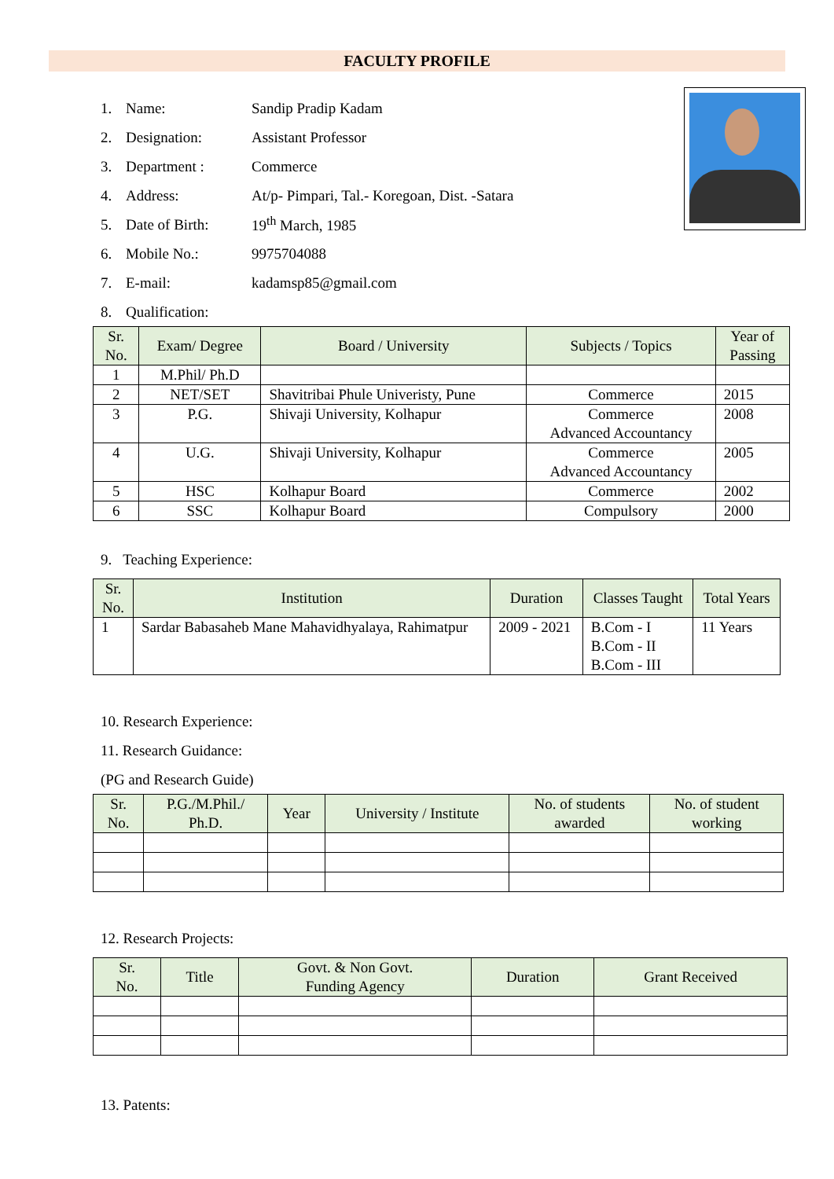FACULTY PROFILE
1. Name: Sandip Pradip Kadam
2. Designation: Assistant Professor
3. Department : Commerce
4. Address: At/p- Pimpari, Tal.- Koregoan, Dist. -Satara
5. Date of Birth: 19<sup>th</sup> March, 1985
6. Mobile No.: 9975704088
7. E-mail: kadamsp85@gmail.com
8. Qualification:
| Sr. No. | Exam/ Degree | Board / University | Subjects / Topics | Year of Passing |
| --- | --- | --- | --- | --- |
| 1 | M.Phil/ Ph.D | | | |
| 2 | NET/SET | Shavitribai Phule Univeristy, Pune | Commerce | 2015 |
| 3 | P.G. | Shivaji University, Kolhapur | Commerce Advanced Accountancy | 2008 |
| 4 | U.G. | Shivaji University, Kolhapur | Commerce Advanced Accountancy | 2005 |
| 5 | HSC | Kolhapur Board | Commerce | 2002 |
| 6 | SSC | Kolhapur Board | Compulsory | 2000 |
9. Teaching Experience:
| Sr. No. | Institution | Duration | Classes Taught | Total Years |
| --- | --- | --- | --- | --- |
| 1 | Sardar Babasaheb Mane Mahavidhyalaya, Rahimatpur | 2009 - 2021 | B.Com - I B.Com - II B.Com - III | 11 Years |
10. Research Experience:
11. Research Guidance:
(PG and Research Guide)
| Sr. No. | P.G./M.Phil./ Ph.D. | Year | University / Institute | No. of students awarded | No. of student working |
| --- | --- | --- | --- | --- | --- |
12. Research Projects:
| Sr. No. | Title | Govt. & Non Govt. Funding Agency | Duration | Grant Received |
| --- | --- | --- | --- | --- |
13. Patents: